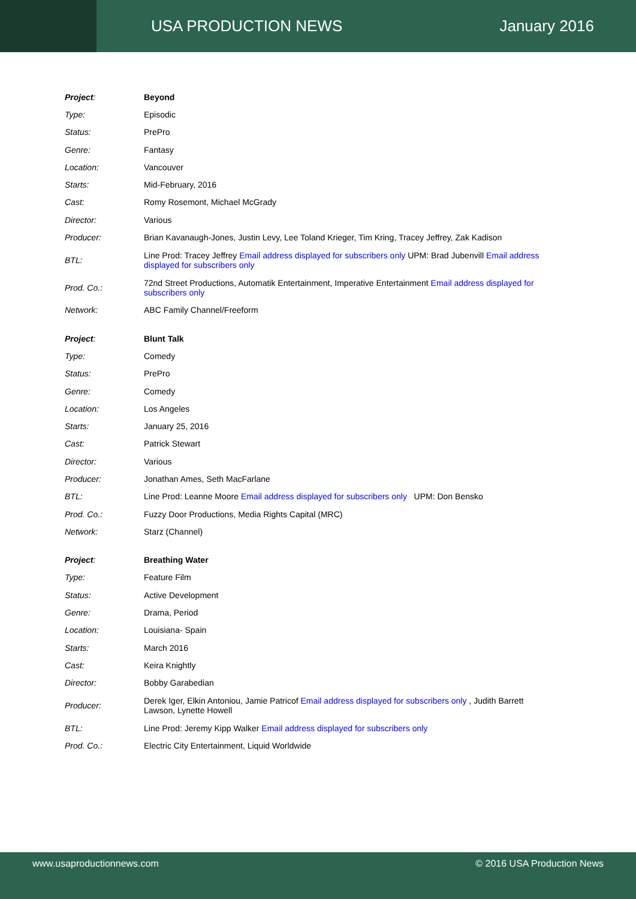USA PRODUCTION NEWS January 2016
| Project : | Beyond |
| Type: | Episodic |
| Status: | PrePro |
| Genre: | Fantasy |
| Location: | Vancouver |
| Starts: | Mid-February, 2016 |
| Cast: | Romy Rosemont, Michael McGrady |
| Director: | Various |
| Producer: | Brian Kavanaugh-Jones, Justin Levy, Lee Toland Krieger, Tim Kring, Tracey Jeffrey, Zak Kadison |
| BTL: | Line Prod: Tracey Jeffrey Email address displayed for subscribers only UPM: Brad Jubenvill Email address displayed for subscribers only |
| Prod. Co.: | 72nd Street Productions, Automatik Entertainment, Imperative Entertainment Email address displayed for subscribers only |
| Network: | ABC Family Channel/Freeform |
| Project : | Blunt Talk |
| Type: | Comedy |
| Status: | PrePro |
| Genre: | Comedy |
| Location: | Los Angeles |
| Starts: | January 25, 2016 |
| Cast: | Patrick Stewart |
| Director: | Various |
| Producer: | Jonathan Ames, Seth MacFarlane |
| BTL: | Line Prod: Leanne Moore Email address displayed for subscribers only UPM: Don Bensko |
| Prod. Co.: | Fuzzy Door Productions, Media Rights Capital (MRC) |
| Network: | Starz (Channel) |
| Project : | Breathing Water |
| Type: | Feature Film |
| Status: | Active Development |
| Genre: | Drama, Period |
| Location: | Louisiana- Spain |
| Starts: | March 2016 |
| Cast: | Keira Knightly |
| Director: | Bobby Garabedian |
| Producer: | Derek Iger, Elkin Antoniou, Jamie Patricof Email address displayed for subscribers only , Judith Barrett Lawson, Lynette Howell |
| BTL: | Line Prod: Jeremy Kipp Walker Email address displayed for subscribers only |
| Prod. Co.: | Electric City Entertainment, Liquid Worldwide |
www.usaproductionnews.com © 2016 USA Production News